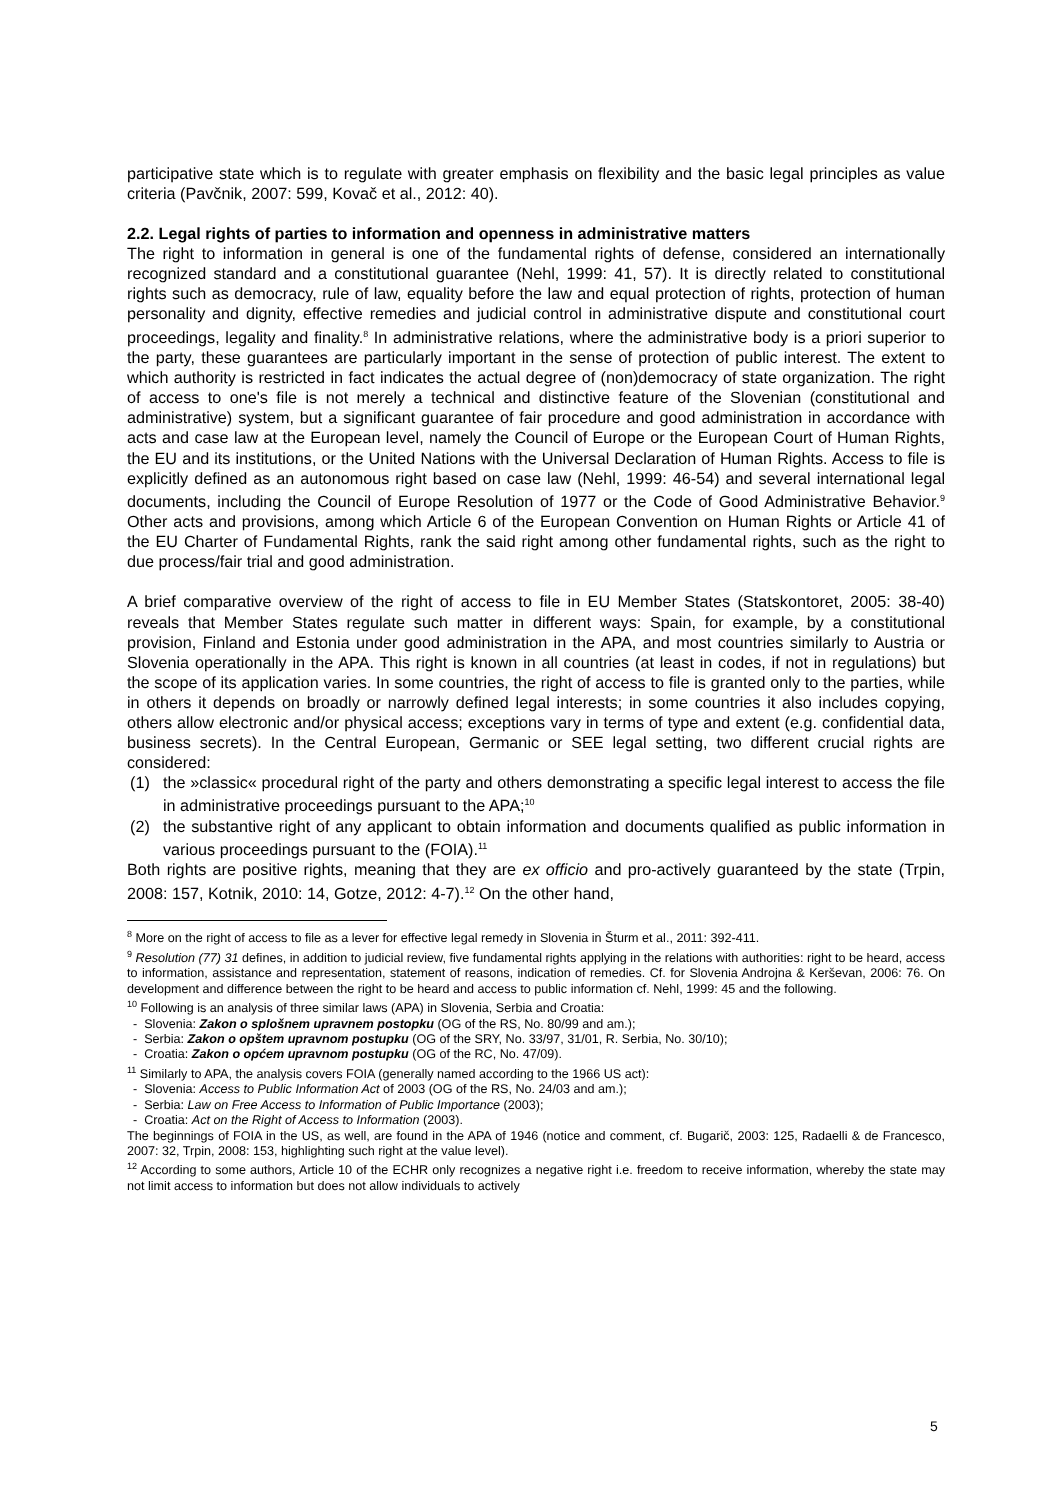participative state which is to regulate with greater emphasis on flexibility and the basic legal principles as value criteria (Pavčnik, 2007: 599, Kovač et al., 2012: 40).
2.2. Legal rights of parties to information and openness in administrative matters
The right to information in general is one of the fundamental rights of defense, considered an internationally recognized standard and a constitutional guarantee (Nehl, 1999: 41, 57). It is directly related to constitutional rights such as democracy, rule of law, equality before the law and equal protection of rights, protection of human personality and dignity, effective remedies and judicial control in administrative dispute and constitutional court proceedings, legality and finality.<sup>8</sup> In administrative relations, where the administrative body is a priori superior to the party, these guarantees are particularly important in the sense of protection of public interest. The extent to which authority is restricted in fact indicates the actual degree of (non)democracy of state organization. The right of access to one's file is not merely a technical and distinctive feature of the Slovenian (constitutional and administrative) system, but a significant guarantee of fair procedure and good administration in accordance with acts and case law at the European level, namely the Council of Europe or the European Court of Human Rights, the EU and its institutions, or the United Nations with the Universal Declaration of Human Rights. Access to file is explicitly defined as an autonomous right based on case law (Nehl, 1999: 46-54) and several international legal documents, including the Council of Europe Resolution of 1977 or the Code of Good Administrative Behavior.<sup>9</sup> Other acts and provisions, among which Article 6 of the European Convention on Human Rights or Article 41 of the EU Charter of Fundamental Rights, rank the said right among other fundamental rights, such as the right to due process/fair trial and good administration.
A brief comparative overview of the right of access to file in EU Member States (Statskontoret, 2005: 38-40) reveals that Member States regulate such matter in different ways: Spain, for example, by a constitutional provision, Finland and Estonia under good administration in the APA, and most countries similarly to Austria or Slovenia operationally in the APA. This right is known in all countries (at least in codes, if not in regulations) but the scope of its application varies. In some countries, the right of access to file is granted only to the parties, while in others it depends on broadly or narrowly defined legal interests; in some countries it also includes copying, others allow electronic and/or physical access; exceptions vary in terms of type and extent (e.g. confidential data, business secrets). In the Central European, Germanic or SEE legal setting, two different crucial rights are considered:
(1) the »classic« procedural right of the party and others demonstrating a specific legal interest to access the file in administrative proceedings pursuant to the APA;<sup>10</sup>
(2) the substantive right of any applicant to obtain information and documents qualified as public information in various proceedings pursuant to the (FOIA).<sup>11</sup>
Both rights are positive rights, meaning that they are ex officio and pro-actively guaranteed by the state (Trpin, 2008: 157, Kotnik, 2010: 14, Gotze, 2012: 4-7).<sup>12</sup> On the other hand,
<sup>8</sup> More on the right of access to file as a lever for effective legal remedy in Slovenia in Šturm et al., 2011: 392-411.
<sup>9</sup> Resolution (77) 31 defines, in addition to judicial review, five fundamental rights applying in the relations with authorities: right to be heard, access to information, assistance and representation, statement of reasons, indication of remedies. Cf. for Slovenia Androjna & Kerševan, 2006: 76. On development and difference between the right to be heard and access to public information cf. Nehl, 1999: 45 and the following.
<sup>10</sup> Following is an analysis of three similar laws (APA) in Slovenia, Serbia and Croatia:
- Slovenia: Zakon o splošnem upravnem postopku (OG of the RS, No. 80/99 and am.);
- Serbia: Zakon o opštem upravnom postupku (OG of the SRY, No. 33/97, 31/01, R. Serbia, No. 30/10);
- Croatia: Zakon o općem upravnom postupku (OG of the RC, No. 47/09).
<sup>11</sup> Similarly to APA, the analysis covers FOIA (generally named according to the 1966 US act):
- Slovenia: Access to Public Information Act of 2003 (OG of the RS, No. 24/03 and am.);
- Serbia: Law on Free Access to Information of Public Importance (2003);
- Croatia: Act on the Right of Access to Information (2003).
The beginnings of FOIA in the US, as well, are found in the APA of 1946 (notice and comment, cf. Bugarič, 2003: 125, Radaelli & de Francesco, 2007: 32, Trpin, 2008: 153, highlighting such right at the value level).
<sup>12</sup> According to some authors, Article 10 of the ECHR only recognizes a negative right i.e. freedom to receive information, whereby the state may not limit access to information but does not allow individuals to actively
5